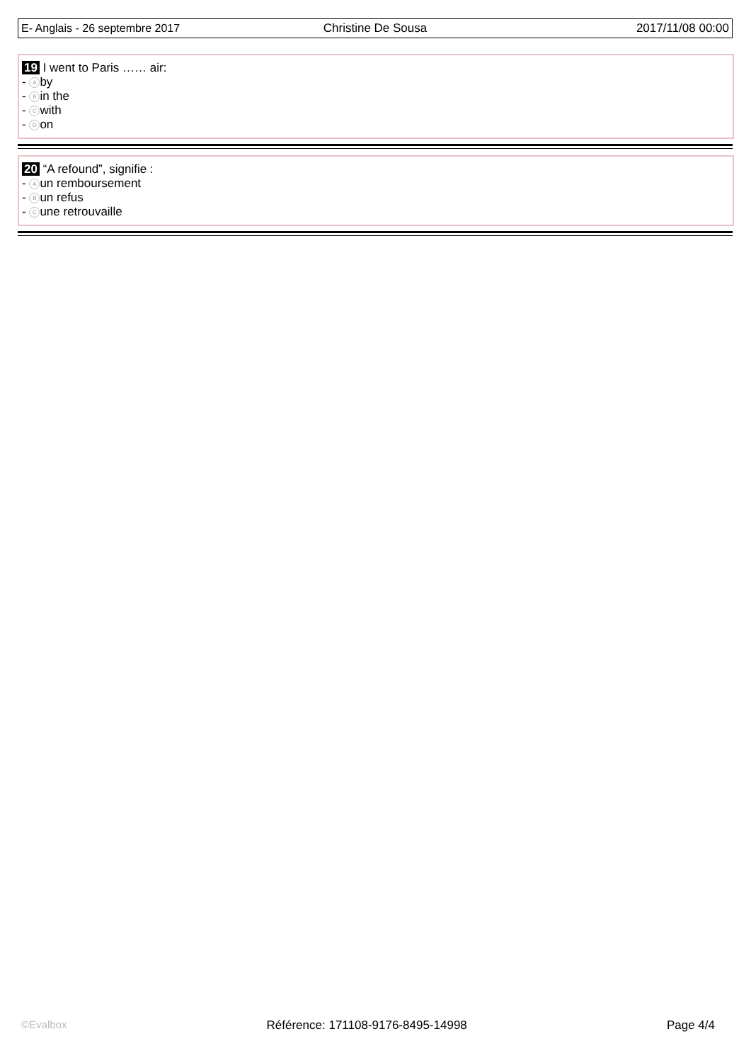| E- Anglais - 26 septembre 2017 | Christine De Sousa | 2017/11/08 00:00 |
19 I went to Paris …… air:
- A by
- B in the
- C with
- D on
20 “A refound”, signifie :
- A un remboursement
- B un refus
- C une retrouvaille
©Evalbox Référence: 171108-9176-8495-14998 Page 4/4